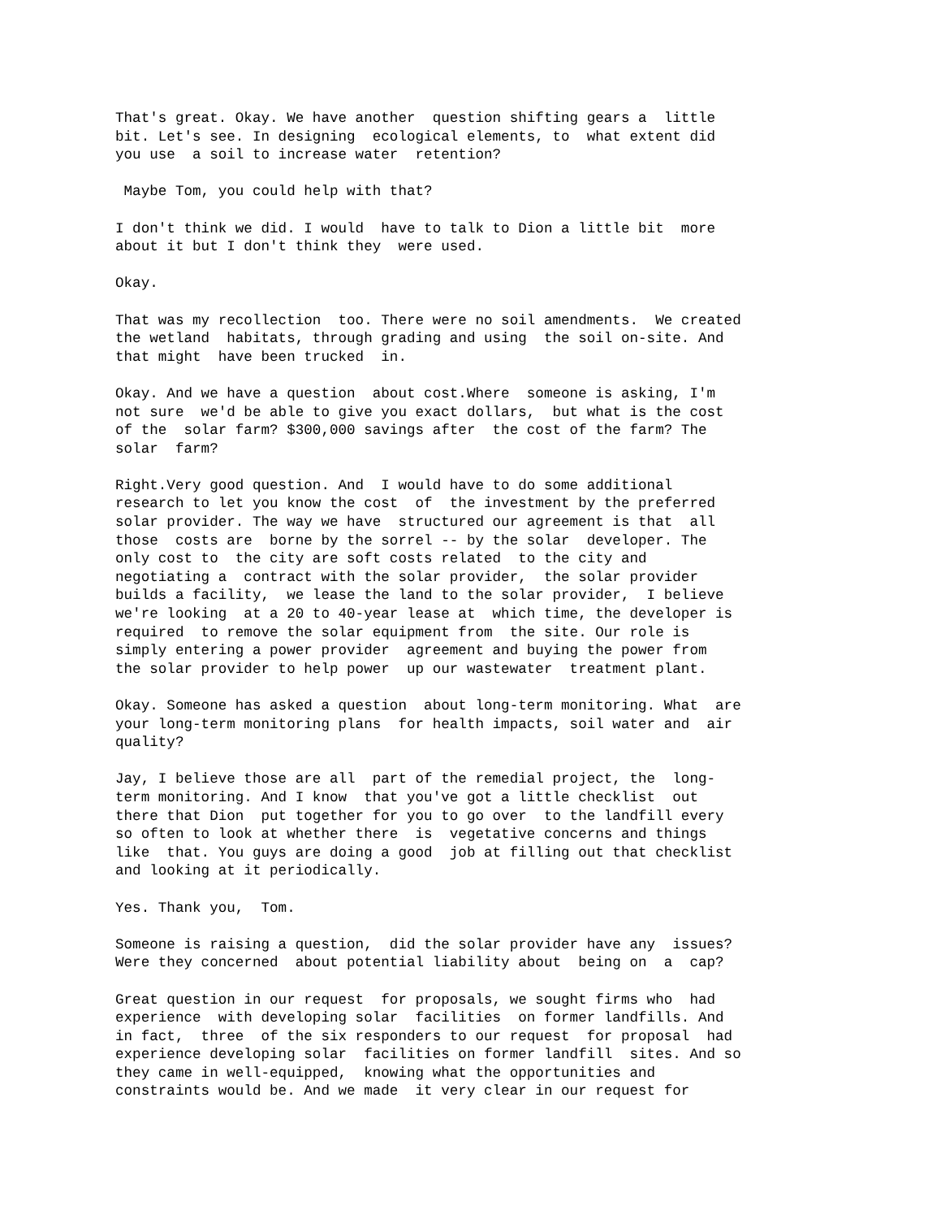That's great. Okay. We have another question shifting gears a little bit. Let's see. In designing ecological elements, to what extent did you use a soil to increase water retention?
Maybe Tom, you could help with that?
I don't think we did. I would have to talk to Dion a little bit more about it but I don't think they were used.
Okay.
That was my recollection too. There were no soil amendments. We created the wetland habitats, through grading and using the soil on-site. And that might have been trucked in.
Okay. And we have a question about cost.Where someone is asking, I'm not sure we'd be able to give you exact dollars, but what is the cost of the solar farm? $300,000 savings after the cost of the farm? The solar farm?
Right.Very good question. And I would have to do some additional research to let you know the cost of the investment by the preferred solar provider. The way we have structured our agreement is that all those costs are borne by the sorrel -- by the solar developer. The only cost to the city are soft costs related to the city and negotiating a contract with the solar provider, the solar provider builds a facility, we lease the land to the solar provider, I believe we're looking at a 20 to 40-year lease at which time, the developer is required to remove the solar equipment from the site. Our role is simply entering a power provider agreement and buying the power from the solar provider to help power up our wastewater treatment plant.
Okay. Someone has asked a question about long-term monitoring. What are your long-term monitoring plans for health impacts, soil water and air quality?
Jay, I believe those are all part of the remedial project, the long- term monitoring. And I know that you've got a little checklist out there that Dion put together for you to go over to the landfill every so often to look at whether there is vegetative concerns and things like that. You guys are doing a good job at filling out that checklist and looking at it periodically.
Yes. Thank you, Tom.
Someone is raising a question, did the solar provider have any issues? Were they concerned about potential liability about being on a cap?
Great question in our request for proposals, we sought firms who had experience with developing solar facilities on former landfills. And in fact, three of the six responders to our request for proposal had experience developing solar facilities on former landfill sites. And so they came in well-equipped, knowing what the opportunities and constraints would be. And we made it very clear in our request for